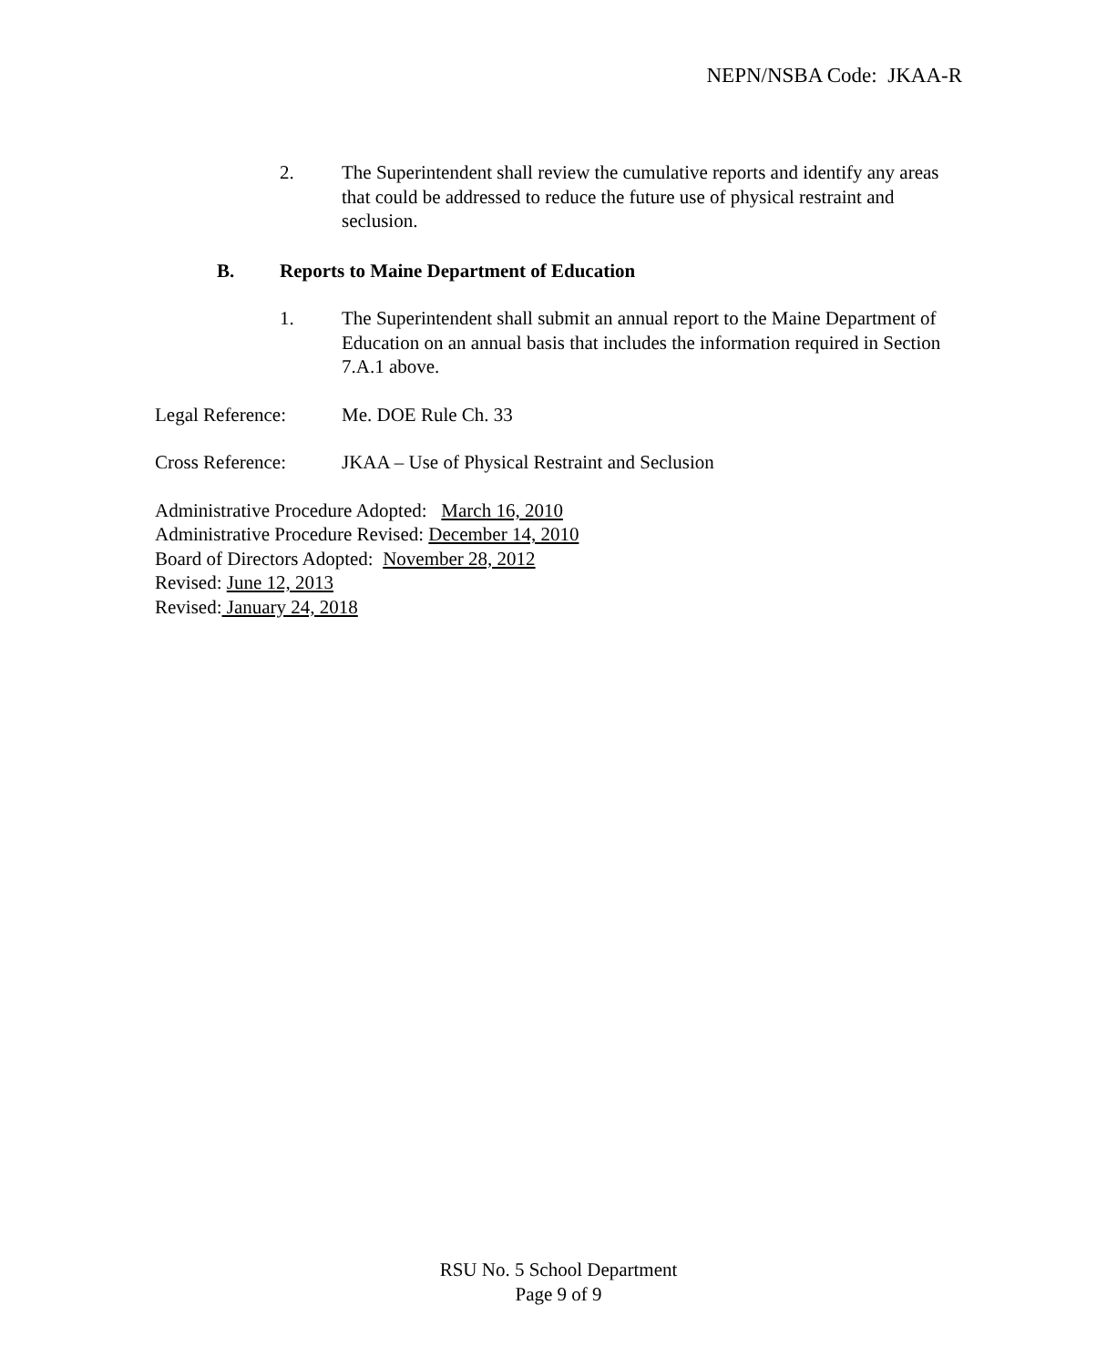NEPN/NSBA Code: JKAA-R
2. The Superintendent shall review the cumulative reports and identify any areas that could be addressed to reduce the future use of physical restraint and seclusion.
B. Reports to Maine Department of Education
1. The Superintendent shall submit an annual report to the Maine Department of Education on an annual basis that includes the information required in Section 7.A.1 above.
Legal Reference: Me. DOE Rule Ch. 33
Cross Reference: JKAA – Use of Physical Restraint and Seclusion
Administrative Procedure Adopted: March 16, 2010
Administrative Procedure Revised: December 14, 2010
Board of Directors Adopted: November 28, 2012
Revised: June 12, 2013
Revised: January 24, 2018
RSU No. 5 School Department
Page 9 of 9